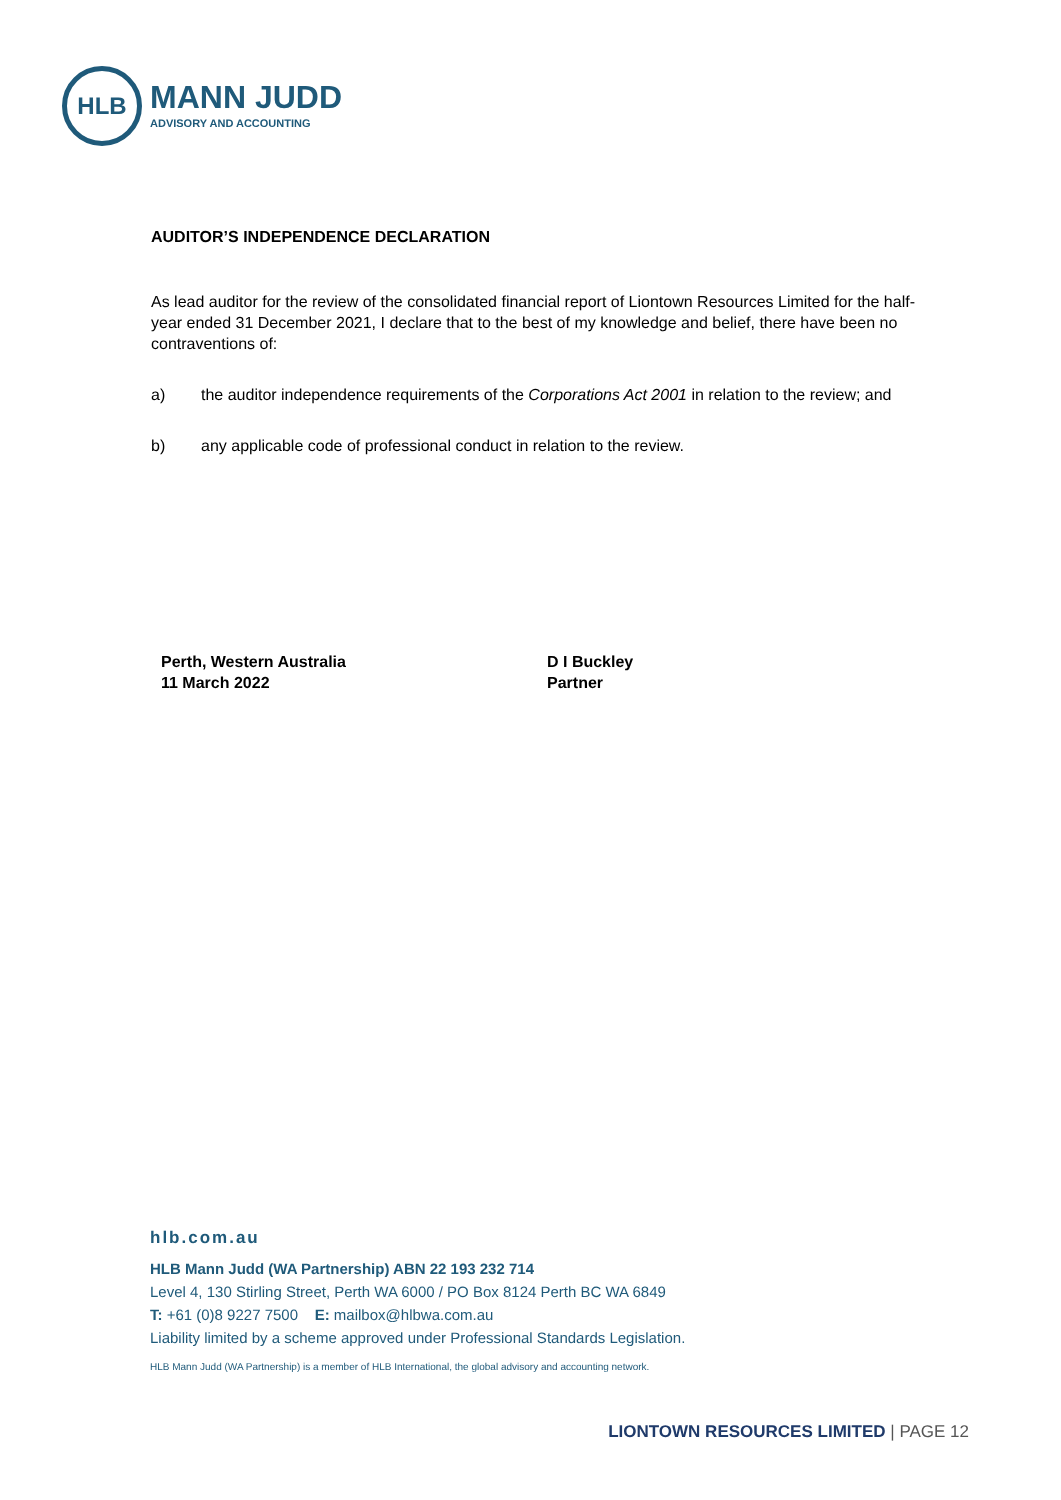HLB
MANN JUDD
ADVISORY AND ACCOUNTING
AUDITOR’S INDEPENDENCE DECLARATION
As lead auditor for the review of the consolidated financial report of Liontown Resources Limited for the half-year ended 31 December 2021, I declare that to the best of my knowledge and belief, there have been no contraventions of:
a) the auditor independence requirements of the Corporations Act 2001 in relation to the review; and
b) any applicable code of professional conduct in relation to the review.
Perth, Western Australia
11 March 2022
D I Buckley
Partner
hlb.com.au
HLB Mann Judd (WA Partnership) ABN 22 193 232 714
Level 4, 130 Stirling Street, Perth WA 6000 / PO Box 8124 Perth BC WA 6849
T: +61 (0)8 9227 7500 E: mailbox@hlbwa.com.au
Liability limited by a scheme approved under Professional Standards Legislation.
HLB Mann Judd (WA Partnership) is a member of HLB International, the global advisory and accounting network.
LIONTOWN RESOURCES LIMITED | PAGE 12